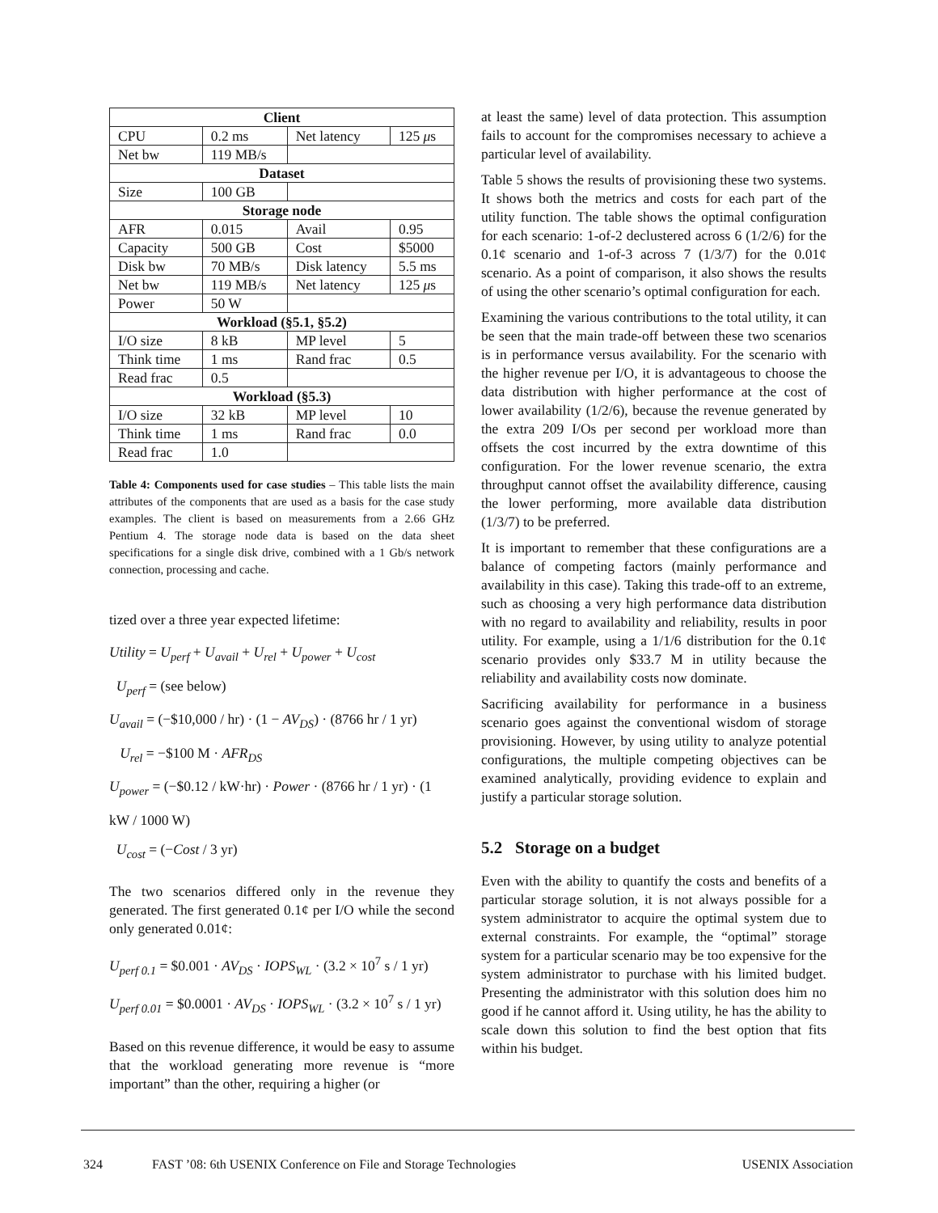| Client | | | |
| --- | --- | --- | --- |
| CPU | 0.2 ms | Net latency | 125 μ s |
| Net bw | 119 MB/s | | |
| Dataset | | | |
| Size | 100 GB | | |
| Storage node | | | |
| AFR | 0.015 | Avail | 0.95 |
| Capacity | 500 GB | Cost | $5000 |
| Disk bw | 70 MB/s | Disk latency | 5.5 ms |
| Net bw | 119 MB/s | Net latency | 125 μ s |
| Power | 50 W | | |
| Workload (§5.1, §5.2) | | | |
| I/O size | 8 kB | MP level | 5 |
| Think time | 1 ms | Rand frac | 0.5 |
| Read frac | 0.5 | | |
| Workload (§5.3) | | | |
| I/O size | 32 kB | MP level | 10 |
| Think time | 1 ms | Rand frac | 0.0 |
| Read frac | 1.0 | | |
Table 4: Components used for case studies – This table lists the main attributes of the components that are used as a basis for the case study examples. The client is based on measurements from a 2.66 GHz Pentium 4. The storage node data is based on the data sheet specifications for a single disk drive, combined with a 1 Gb/s network connection, processing and cache.
tized over a three year expected lifetime:
Utility = U<sub>perf</sub> + U<sub>avail</sub> + U<sub>rel</sub> + U<sub>power</sub> + U<sub>cost</sub>
U<sub>perf</sub> = (see below)
U<sub>avail</sub> = (−$10,000 / hr) · (1 − AV<sub>DS</sub>) · (8766 hr / 1 yr)
U<sub>rel</sub> = −$100 M · AFR<sub>DS</sub>
U<sub>power</sub> = (−$0.12 / kW·hr) · Power · (8766 hr / 1 yr) · (1 kW / 1000 W)
U<sub>cost</sub> = (−Cost / 3 yr)
The two scenarios differed only in the revenue they generated. The first generated 0.1¢ per I/O while the second only generated 0.01¢:
U<sub>perf 0.1</sub> = $0.001 · AV<sub>DS</sub> · IOPS<sub>WL</sub> · (3.2 × 10<sup>7</sup> s / 1 yr)
U<sub>perf 0.01</sub> = $0.0001 · AV<sub>DS</sub> · IOPS<sub>WL</sub> · (3.2 × 10<sup>7</sup> s / 1 yr)
Based on this revenue difference, it would be easy to assume that the workload generating more revenue is “more important” than the other, requiring a higher (or
at least the same) level of data protection. This assumption fails to account for the compromises necessary to achieve a particular level of availability.
Table 5 shows the results of provisioning these two systems. It shows both the metrics and costs for each part of the utility function. The table shows the optimal configuration for each scenario: 1-of-2 declustered across 6 (1/2/6) for the 0.1¢ scenario and 1-of-3 across 7 (1/3/7) for the 0.01¢ scenario. As a point of comparison, it also shows the results of using the other scenario’s optimal configuration for each.
Examining the various contributions to the total utility, it can be seen that the main trade-off between these two scenarios is in performance versus availability. For the scenario with the higher revenue per I/O, it is advantageous to choose the data distribution with higher performance at the cost of lower availability (1/2/6), because the revenue generated by the extra 209 I/Os per second per workload more than offsets the cost incurred by the extra downtime of this configuration. For the lower revenue scenario, the extra throughput cannot offset the availability difference, causing the lower performing, more available data distribution (1/3/7) to be preferred.
It is important to remember that these configurations are a balance of competing factors (mainly performance and availability in this case). Taking this trade-off to an extreme, such as choosing a very high performance data distribution with no regard to availability and reliability, results in poor utility. For example, using a 1/1/6 distribution for the 0.1¢ scenario provides only $33.7 M in utility because the reliability and availability costs now dominate.
Sacrificing availability for performance in a business scenario goes against the conventional wisdom of storage provisioning. However, by using utility to analyze potential configurations, the multiple competing objectives can be examined analytically, providing evidence to explain and justify a particular storage solution.
5.2 Storage on a budget
Even with the ability to quantify the costs and benefits of a particular storage solution, it is not always possible for a system administrator to acquire the optimal system due to external constraints. For example, the “optimal” storage system for a particular scenario may be too expensive for the system administrator to purchase with his limited budget. Presenting the administrator with this solution does him no good if he cannot afford it. Using utility, he has the ability to scale down this solution to find the best option that fits within his budget.
324 FAST ’08: 6th USENIX Conference on File and Storage Technologies USENIX Association